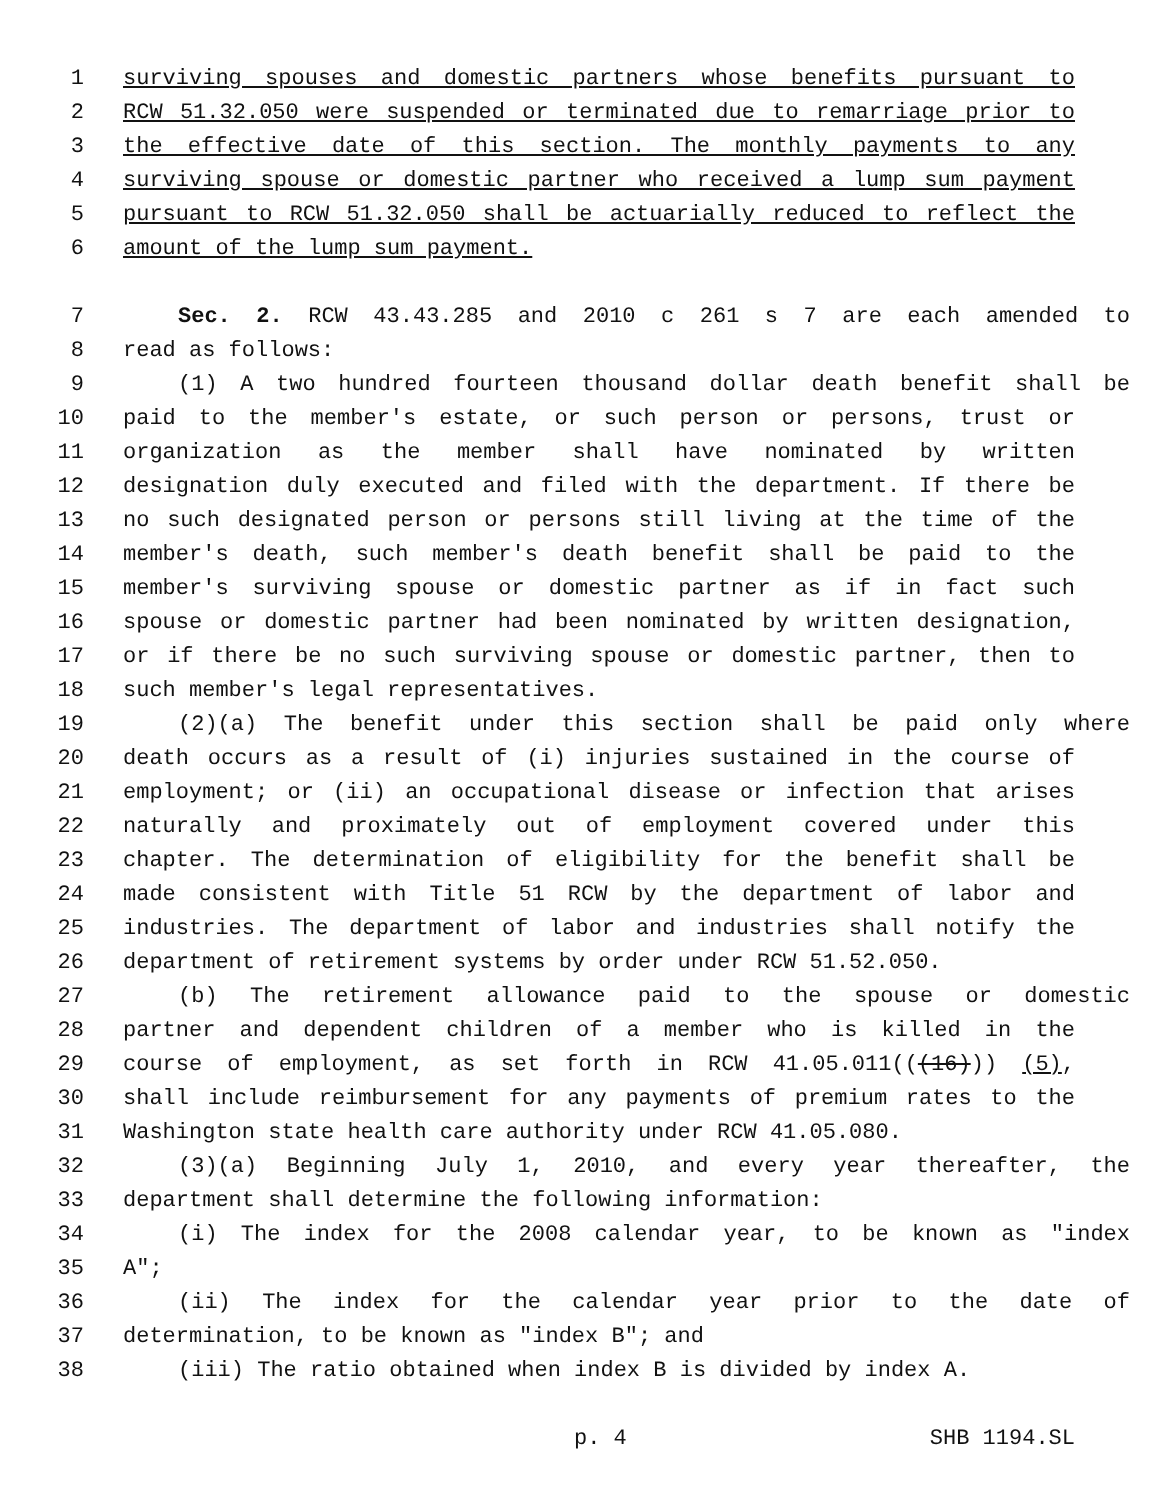1 surviving spouses and domestic partners whose benefits pursuant to
2 RCW 51.32.050 were suspended or terminated due to remarriage prior to
3 the effective date of this section. The monthly payments to any
4 surviving spouse or domestic partner who received a lump sum payment
5 pursuant to RCW 51.32.050 shall be actuarially reduced to reflect the
6 amount of the lump sum payment.
7 Sec. 2. RCW 43.43.285 and 2010 c 261 s 7 are each amended to
8 read as follows:
9 (1) A two hundred fourteen thousand dollar death benefit shall be
10 paid to the member's estate, or such person or persons, trust or
11 organization as the member shall have nominated by written
12 designation duly executed and filed with the department. If there be
13 no such designated person or persons still living at the time of the
14 member's death, such member's death benefit shall be paid to the
15 member's surviving spouse or domestic partner as if in fact such
16 spouse or domestic partner had been nominated by written designation,
17 or if there be no such surviving spouse or domestic partner, then to
18 such member's legal representatives.
19 (2)(a) The benefit under this section shall be paid only where
20 death occurs as a result of (i) injuries sustained in the course of
21 employment; or (ii) an occupational disease or infection that arises
22 naturally and proximately out of employment covered under this
23 chapter. The determination of eligibility for the benefit shall be
24 made consistent with Title 51 RCW by the department of labor and
25 industries. The department of labor and industries shall notify the
26 department of retirement systems by order under RCW 51.52.050.
27 (b) The retirement allowance paid to the spouse or domestic
28 partner and dependent children of a member who is killed in the
29 course of employment, as set forth in RCW 41.05.011(((16))) (5),
30 shall include reimbursement for any payments of premium rates to the
31 Washington state health care authority under RCW 41.05.080.
32 (3)(a) Beginning July 1, 2010, and every year thereafter, the
33 department shall determine the following information:
34 (i) The index for the 2008 calendar year, to be known as "index
35 A";
36 (ii) The index for the calendar year prior to the date of
37 determination, to be known as "index B"; and
38 (iii) The ratio obtained when index B is divided by index A.
p. 4 SHB 1194.SL